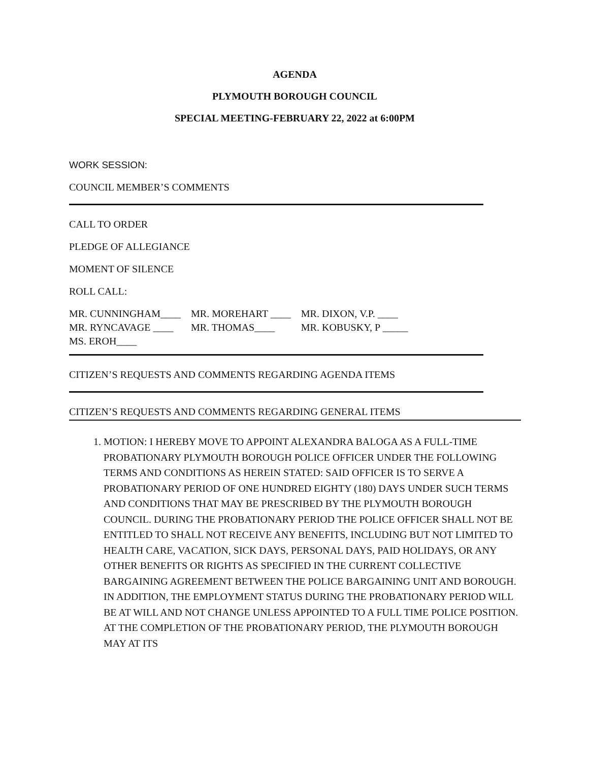AGENDA
PLYMOUTH BOROUGH COUNCIL
SPECIAL MEETING-FEBRUARY 22, 2022 at 6:00PM
WORK SESSION:
COUNCIL MEMBER’S COMMENTS
CALL TO ORDER
PLEDGE OF ALLEGIANCE
MOMENT OF SILENCE
ROLL CALL:
| MR. CUNNINGHAM____ | MR. MOREHART ____ | MR. DIXON, V.P. ____ |
| MR. RYNCAVAGE ____ | MR. THOMAS____ | MR. KOBUSKY, P _____ |
| MS. EROH____ | | |
CITIZEN’S REQUESTS AND COMMENTS REGARDING AGENDA ITEMS
CITIZEN’S REQUESTS AND COMMENTS REGARDING GENERAL ITEMS
1. MOTION: I HEREBY MOVE TO APPOINT ALEXANDRA BALOGA AS A FULL-TIME PROBATIONARY PLYMOUTH BOROUGH POLICE OFFICER UNDER THE FOLLOWING TERMS AND CONDITIONS AS HEREIN STATED: SAID OFFICER IS TO SERVE A PROBATIONARY PERIOD OF ONE HUNDRED EIGHTY (180) DAYS UNDER SUCH TERMS AND CONDITIONS THAT MAY BE PRESCRIBED BY THE PLYMOUTH BOROUGH COUNCIL. DURING THE PROBATIONARY PERIOD THE POLICE OFFICER SHALL NOT BE ENTITLED TO SHALL NOT RECEIVE ANY BENEFITS, INCLUDING BUT NOT LIMITED TO HEALTH CARE, VACATION, SICK DAYS, PERSONAL DAYS, PAID HOLIDAYS, OR ANY OTHER BENEFITS OR RIGHTS AS SPECIFIED IN THE CURRENT COLLECTIVE BARGAINING AGREEMENT BETWEEN THE POLICE BARGAINING UNIT AND BOROUGH. IN ADDITION, THE EMPLOYMENT STATUS DURING THE PROBATIONARY PERIOD WILL BE AT WILL AND NOT CHANGE UNLESS APPOINTED TO A FULL TIME POLICE POSITION. AT THE COMPLETION OF THE PROBATIONARY PERIOD, THE PLYMOUTH BOROUGH MAY AT ITS